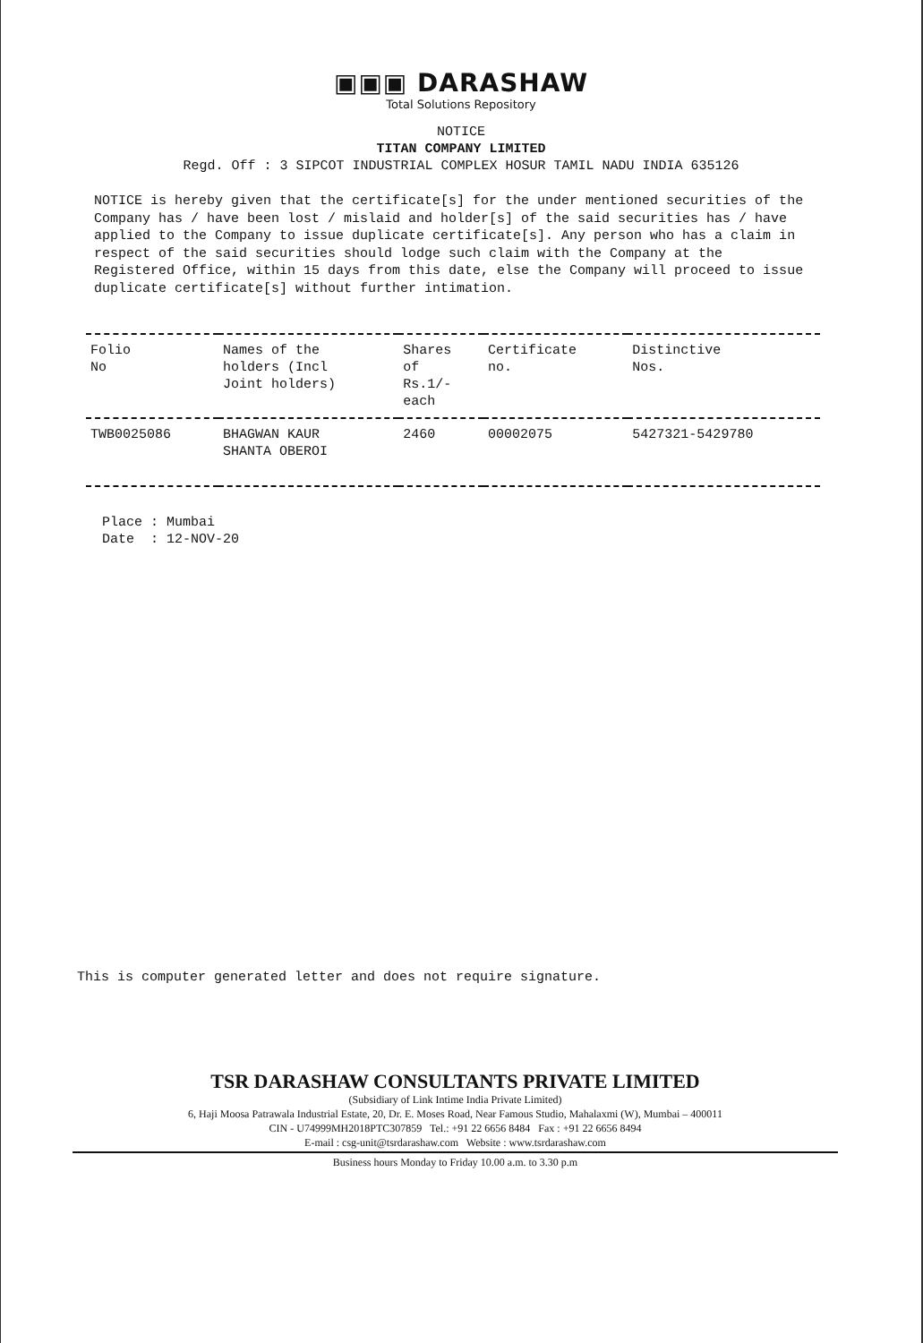▣▣▣ DARASHAW
Total Solutions Repository
NOTICE
TITAN COMPANY LIMITED
Regd. Off : 3 SIPCOT INDUSTRIAL COMPLEX HOSUR TAMIL NADU INDIA 635126
NOTICE is hereby given that the certificate[s] for the under mentioned securities of the Company has / have been lost / mislaid and holder[s] of the said securities has / have applied to the Company to issue duplicate certificate[s]. Any person who has a claim in respect of the said securities should lodge such claim with the Company at the Registered Office, within 15 days from this date, else the Company will proceed to issue duplicate certificate[s] without further intimation.
| Folio No | Names of the holders (Incl Joint holders) | Shares of Rs.1/- each | Certificate no. | Distinctive Nos. |
| --- | --- | --- | --- | --- |
| TWB0025086 | BHAGWAN KAUR SHANTA OBEROI | 2460 | 00002075 | 5427321-5429780 |
Place : Mumbai
Date : 12-NOV-20
This is computer generated letter and does not require signature.
TSR DARASHAW CONSULTANTS PRIVATE LIMITED
(Subsidiary of Link Intime India Private Limited)
6, Haji Moosa Patrawala Industrial Estate, 20, Dr. E. Moses Road, Near Famous Studio, Mahalaxmi (W), Mumbai – 400011
CIN - U74999MH2018PTC307859 Tel.: +91 22 6656 8484 Fax : +91 22 6656 8494
E-mail : csg-unit@tsrdarashaw.com Website : www.tsrdarashaw.com
Business hours Monday to Friday 10.00 a.m. to 3.30 p.m